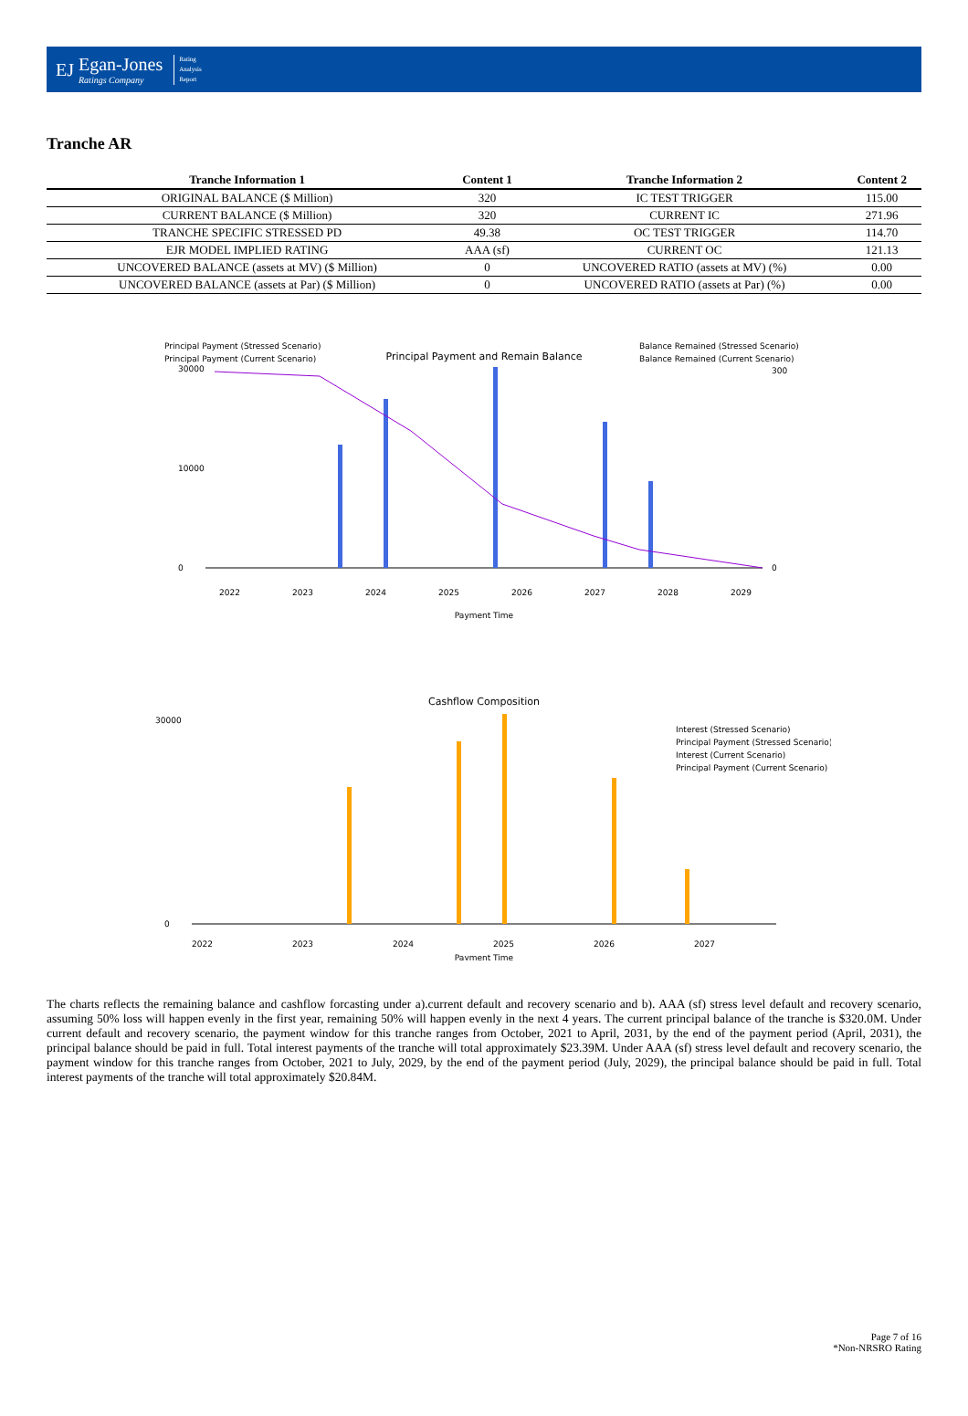EJ
Egan-Jones
Ratings Company
Rating
Analysis
Report
Tranche AR
| Tranche Information 1 | Content 1 | Tranche Information 2 | Content 2 |
| --- | --- | --- | --- |
| ORIGINAL BALANCE ($ Million) | 320 | IC TEST TRIGGER | 115.00 |
| CURRENT BALANCE ($ Million) | 320 | CURRENT IC | 271.96 |
| TRANCHE SPECIFIC STRESSED PD | 49.38 | OC TEST TRIGGER | 114.70 |
| EJR MODEL IMPLIED RATING | AAA (sf) | CURRENT OC | 121.13 |
| UNCOVERED BALANCE (assets at MV) ($ Million) | 0 | UNCOVERED RATIO (assets at MV) (%) | 0.00 |
| UNCOVERED BALANCE (assets at Par) ($ Million) | 0 | UNCOVERED RATIO (assets at Par) (%) | 0.00 |
Principal Payment and Remain Balance
Principal Payment (Stressed Scenario)
Principal Payment (Current Scenario)
Balance Remained (Stressed Scenario)
Balance Remained (Current Scenario)
0
10000
30000
0
300
2022
2023
2024
2025
2026
2027
2028
2029
Payment Time
Cashflow Composition
Interest (Stressed Scenario)
Principal Payment (Stressed Scenario)
Interest (Current Scenario)
Principal Payment (Current Scenario)
0
30000
2022
2023
2024
2025
2026
2027
Payment Time
The charts reflects the remaining balance and cashflow forcasting under a).current default and recovery scenario and b). AAA (sf) stress level default and recovery scenario, assuming 50% loss will happen evenly in the first year, remaining 50% will happen evenly in the next 4 years. The current principal balance of the tranche is $320.0M. Under current default and recovery scenario, the payment window for this tranche ranges from October, 2021 to April, 2031, by the end of the payment period (April, 2031), the principal balance should be paid in full. Total interest payments of the tranche will total approximately $23.39M. Under AAA (sf) stress level default and recovery scenario, the payment window for this tranche ranges from October, 2021 to July, 2029, by the end of the payment period (July, 2029), the principal balance should be paid in full. Total interest payments of the tranche will total approximately $20.84M.
Page 7 of 16
*Non-NRSRO Rating